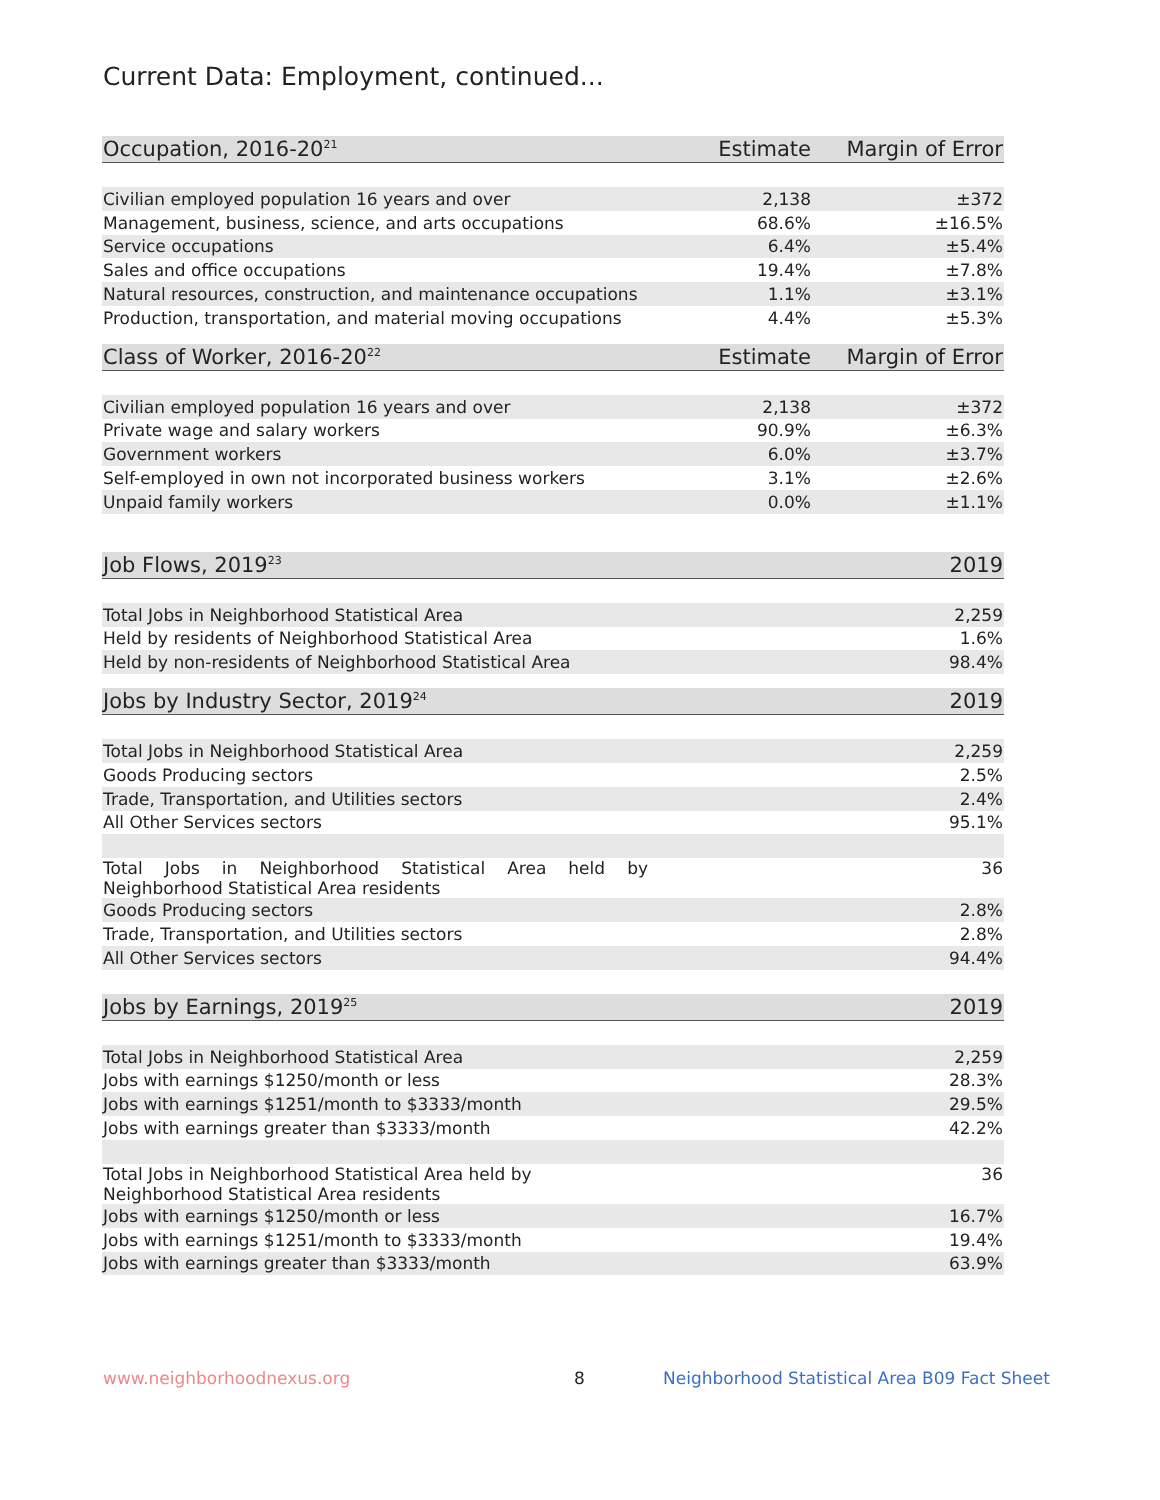Current Data: Employment, continued...
| Occupation, 2016-20<sup>21</sup> | Estimate | Margin of Error |
| --- | --- | --- |
| Civilian employed population 16 years and over | 2,138 | ±372 |
| Management, business, science, and arts occupations | 68.6% | ±16.5% |
| Service occupations | 6.4% | ±5.4% |
| Sales and office occupations | 19.4% | ±7.8% |
| Natural resources, construction, and maintenance occupations | 1.1% | ±3.1% |
| Production, transportation, and material moving occupations | 4.4% | ±5.3% |
| Class of Worker, 2016-20<sup>22</sup> | Estimate | Margin of Error |
| --- | --- | --- |
| Civilian employed population 16 years and over | 2,138 | ±372 |
| Private wage and salary workers | 90.9% | ±6.3% |
| Government workers | 6.0% | ±3.7% |
| Self-employed in own not incorporated business workers | 3.1% | ±2.6% |
| Unpaid family workers | 0.0% | ±1.1% |
| Job Flows, 2019<sup>23</sup> | 2019 |
| --- | --- |
| Total Jobs in Neighborhood Statistical Area | 2,259 |
| Held by residents of Neighborhood Statistical Area | 1.6% |
| Held by non-residents of Neighborhood Statistical Area | 98.4% |
| Jobs by Industry Sector, 2019<sup>24</sup> | 2019 |
| --- | --- |
| Total Jobs in Neighborhood Statistical Area | 2,259 |
| Goods Producing sectors | 2.5% |
| Trade, Transportation, and Utilities sectors | 2.4% |
| All Other Services sectors | 95.1% |
| Total Jobs in Neighborhood Statistical Area held by Neighborhood Statistical Area residents | 36 |
| Goods Producing sectors | 2.8% |
| Trade, Transportation, and Utilities sectors | 2.8% |
| All Other Services sectors | 94.4% |
| Jobs by Earnings, 2019<sup>25</sup> | 2019 |
| --- | --- |
| Total Jobs in Neighborhood Statistical Area | 2,259 |
| Jobs with earnings $1250/month or less | 28.3% |
| Jobs with earnings $1251/month to $3333/month | 29.5% |
| Jobs with earnings greater than $3333/month | 42.2% |
| Total Jobs in Neighborhood Statistical Area held by Neighborhood Statistical Area residents | 36 |
| Jobs with earnings $1250/month or less | 16.7% |
| Jobs with earnings $1251/month to $3333/month | 19.4% |
| Jobs with earnings greater than $3333/month | 63.9% |
www.neighborhoodnexus.org 8
Neighborhood Statistical Area B09 Fact Sheet